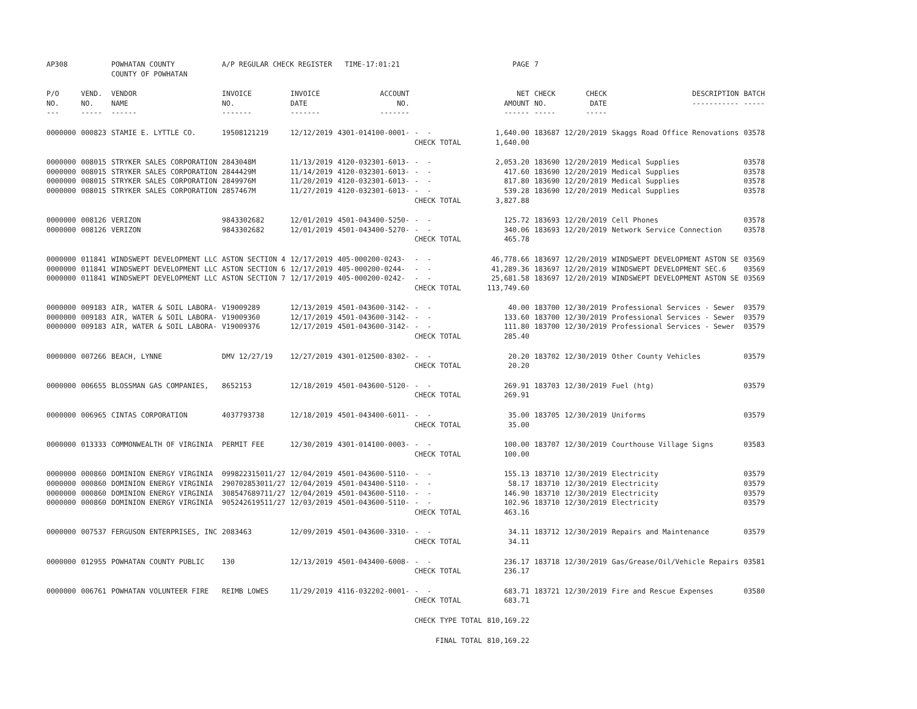| AP308 | | POWHATAN COUNTY COUNTY OF POWHATAN | A/P REGULAR CHECK REGISTER TIME-17:01:21 | | | | PAGE | 7 | | | |
| P/O NO. --- | VEND. NO. ----- | VENDOR NAME ------ | INVOICE NO. ------- | INVOICE DATE ------- | ACCOUNT NO. ------- | | NET AMOUNT ------ | CHECK NO. ----- | CHECK DATE ----- | DESCRIPTION ----------- | BATCH ----- |
| 0000000 | 000823 | STAMIE E. LYTTLE CO. | 19508121219 | 12/12/2019 | 4301-014100-0001- | - - | 1,640.00 | 183687 | 12/20/2019 | Skaggs Road Office Renovations | 03578 |
| | | | | | | CHECK TOTAL | 1,640.00 | | | | |
| 0000000 0000000 0000000 0000000 | 008015 008015 008015 008015 | STRYKER SALES CORPORATION STRYKER SALES CORPORATION STRYKER SALES CORPORATION STRYKER SALES CORPORATION | 2843048M 2844429M 2849976M 2857467M | 11/13/2019 11/14/2019 11/20/2019 11/27/2019 | 4120-032301-6013- 4120-032301-6013- 4120-032301-6013- 4120-032301-6013- | - - - - - - - - | 2,053.20 417.60 817.80 539.28 | 183690 183690 183690 183690 | 12/20/2019 12/20/2019 12/20/2019 12/20/2019 | Medical Supplies Medical Supplies Medical Supplies Medical Supplies | 03578 03578 03578 03578 |
| | | | | | | CHECK TOTAL | 3,827.88 | | | | |
| 0000000 0000000 | 008126 008126 | VERIZON VERIZON | 9843302682 9843302682 | 12/01/2019 12/01/2019 | 4501-043400-5250- 4501-043400-5270- | - - - - | 125.72 340.06 | 183693 183693 | 12/20/2019 12/20/2019 | Cell Phones Network Service Connection | 03578 03578 |
| | | | | | | CHECK TOTAL | 465.78 | | | | |
| 0000000 0000000 0000000 | 011841 011841 011841 | WINDSWEPT DEVELOPMENT LLC WINDSWEPT DEVELOPMENT LLC WINDSWEPT DEVELOPMENT LLC | ASTON SECTION 4 ASTON SECTION 6 ASTON SECTION 7 | 12/17/2019 12/17/2019 12/17/2019 | 405-000200-0243- 405-000200-0244- 405-000200-0242- | - - - - - - | 46,778.66 41,289.36 25,681.58 | 183697 183697 183697 | 12/20/2019 12/20/2019 12/20/2019 | WINDSWEPT DEVELOPMENT ASTON SE WINDSWEPT DEVELOPMENT SEC.6 WINDSWEPT DEVELOPMENT ASTON SE | 03569 03569 03569 |
| | | | | | | CHECK TOTAL | 113,749.60 | | | | |
| 0000000 0000000 0000000 | 009183 009183 009183 | AIR, WATER & SOIL LABORA- AIR, WATER & SOIL LABORA- AIR, WATER & SOIL LABORA- | V19009289 V19009360 V19009376 | 12/13/2019 12/17/2019 12/17/2019 | 4501-043600-3142- 4501-043600-3142- 4501-043600-3142- | - - - - - - | 40.00 133.60 111.80 | 183700 183700 183700 | 12/30/2019 12/30/2019 12/30/2019 | Professional Services - Sewer Professional Services - Sewer Professional Services - Sewer | 03579 03579 03579 |
| | | | | | | CHECK TOTAL | 285.40 | | | | |
| 0000000 | 007266 | BEACH, LYNNE | DMV 12/27/19 | 12/27/2019 | 4301-012500-8302- | - - | 20.20 | 183702 | 12/30/2019 | Other County Vehicles | 03579 |
| | | | | | | CHECK TOTAL | 20.20 | | | | |
| 0000000 | 006655 | BLOSSMAN GAS COMPANIES, | 8652153 | 12/18/2019 | 4501-043600-5120- | - - | 269.91 | 183703 | 12/30/2019 | Fuel (htg) | 03579 |
| | | | | | | CHECK TOTAL | 269.91 | | | | |
| 0000000 | 006965 | CINTAS CORPORATION | 4037793738 | 12/18/2019 | 4501-043400-6011- | - - | 35.00 | 183705 | 12/30/2019 | Uniforms | 03579 |
| | | | | | | CHECK TOTAL | 35.00 | | | | |
| 0000000 | 013333 | COMMONWEALTH OF VIRGINIA | PERMIT FEE | 12/30/2019 | 4301-014100-0003- | - - | 100.00 | 183707 | 12/30/2019 | Courthouse Village Signs | 03583 |
| | | | | | | CHECK TOTAL | 100.00 | | | | |
| 0000000 0000000 0000000 0000000 | 000860 000860 000860 000860 | DOMINION ENERGY VIRGINIA DOMINION ENERGY VIRGINIA DOMINION ENERGY VIRGINIA DOMINION ENERGY VIRGINIA | 099822315011/27 290702853011/27 308547689711/27 905242619511/27 | 12/04/2019 12/04/2019 12/04/2019 12/03/2019 | 4501-043600-5110- 4501-043400-5110- 4501-043600-5110- 4501-043600-5110- | - - - - - - - - | 155.13 58.17 146.90 102.96 | 183710 183710 183710 183710 | 12/30/2019 12/30/2019 12/30/2019 12/30/2019 | Electricity Electricity Electricity Electricity | 03579 03579 03579 03579 |
| | | | | | | CHECK TOTAL | 463.16 | | | | |
| 0000000 | 007537 | FERGUSON ENTERPRISES, INC | 2083463 | 12/09/2019 | 4501-043600-3310- | - - | 34.11 | 183712 | 12/30/2019 | Repairs and Maintenance | 03579 |
| | | | | | | CHECK TOTAL | 34.11 | | | | |
| 0000000 | 012955 | POWHATAN COUNTY PUBLIC | 130 | 12/13/2019 | 4501-043400-6008- | - - | 236.17 | 183718 | 12/30/2019 | Gas/Grease/Oil/Vehicle Repairs | 03581 |
| | | | | | | CHECK TOTAL | 236.17 | | | | |
| 0000000 | 006761 | POWHATAN VOLUNTEER FIRE | REIMB LOWES | 11/29/2019 | 4116-032202-0001- | - - | 683.71 | 183721 | 12/30/2019 | Fire and Rescue Expenses | 03580 |
| | | | | | | CHECK TOTAL | 683.71 | | | | |
| | | | | | | CHECK TYPE TOTAL | 810,169.22 | | | | |
| | | | | | | FINAL TOTAL | 810,169.22 | | | | |